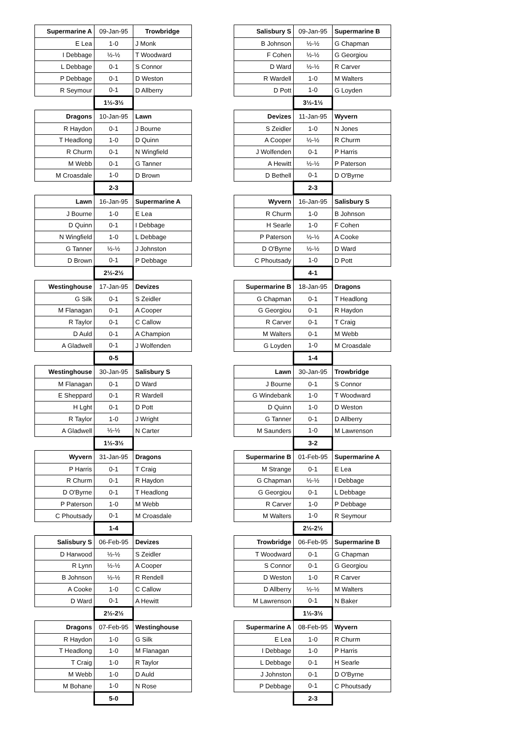| Supermarine A | 09-Jan-95 | Trowbridge |
| --- | --- | --- |
| E Lea | 1-0 | J Monk |
| I Debbage | ½-½ | T Woodward |
| L Debbage | 0-1 | S Connor |
| P Debbage | 0-1 | D Weston |
| R Seymour | 0-1 | D Allberry |
| | 1½-3½ | |
| Salisbury S | 09-Jan-95 | Supermarine B |
| --- | --- | --- |
| B Johnson | ½-½ | G Chapman |
| F Cohen | ½-½ | G Georgiou |
| D Ward | ½-½ | R Carver |
| R Wardell | 1-0 | M Walters |
| D Pott | 1-0 | G Loyden |
| | 3½-1½ | |
| Dragons | 10-Jan-95 | Lawn |
| --- | --- | --- |
| R Haydon | 0-1 | J Bourne |
| T Headlong | 1-0 | D Quinn |
| R Churm | 0-1 | N Wingfield |
| M Webb | 0-1 | G Tanner |
| M Croasdale | 1-0 | D Brown |
| | 2-3 | |
| Devizes | 11-Jan-95 | Wyvern |
| --- | --- | --- |
| S Zeidler | 1-0 | N Jones |
| A Cooper | ½-½ | R Churm |
| J Wolfenden | 0-1 | P Harris |
| A Hewitt | ½-½ | P Paterson |
| D Bethell | 0-1 | D O'Byrne |
| | 2-3 | |
| Lawn | 16-Jan-95 | Supermarine A |
| --- | --- | --- |
| J Bourne | 1-0 | E Lea |
| D Quinn | 0-1 | I Debbage |
| N Wingfield | 1-0 | L Debbage |
| G Tanner | ½-½ | J Johnston |
| D Brown | 0-1 | P Debbage |
| | 2½-2½ | |
| Wyvern | 16-Jan-95 | Salisbury S |
| --- | --- | --- |
| R Churm | 1-0 | B Johnson |
| H Searle | 1-0 | F Cohen |
| P Paterson | ½-½ | A Cooke |
| D O'Byrne | ½-½ | D Ward |
| C Phoutsady | 1-0 | D Pott |
| | 4-1 | |
| Westinghouse | 17-Jan-95 | Devizes |
| --- | --- | --- |
| G Silk | 0-1 | S Zeidler |
| M Flanagan | 0-1 | A Cooper |
| R Taylor | 0-1 | C Callow |
| D Auld | 0-1 | A Champion |
| A Gladwell | 0-1 | J Wolfenden |
| | 0-5 | |
| Supermarine B | 18-Jan-95 | Dragons |
| --- | --- | --- |
| G Chapman | 0-1 | T Headlong |
| G Georgiou | 0-1 | R Haydon |
| R Carver | 0-1 | T Craig |
| M Walters | 0-1 | M Webb |
| G Loyden | 1-0 | M Croasdale |
| | 1-4 | |
| Westinghouse | 30-Jan-95 | Salisbury S |
| --- | --- | --- |
| M Flanagan | 0-1 | D Ward |
| E Sheppard | 0-1 | R Wardell |
| H Lght | 0-1 | D Pott |
| R Taylor | 1-0 | J Wright |
| A Gladwell | ½-½ | N Carter |
| | 1½-3½ | |
| Lawn | 30-Jan-95 | Trowbridge |
| --- | --- | --- |
| J Bourne | 0-1 | S Connor |
| G Windebank | 1-0 | T Woodward |
| D Quinn | 1-0 | D Weston |
| G Tanner | 0-1 | D Allberry |
| M Saunders | 1-0 | M Lawrenson |
| | 3-2 | |
| Wyvern | 31-Jan-95 | Dragons |
| --- | --- | --- |
| P Harris | 0-1 | T Craig |
| R Churm | 0-1 | R Haydon |
| D O'Byrne | 0-1 | T Headlong |
| P Paterson | 1-0 | M Webb |
| C Phoutsady | 0-1 | M Croasdale |
| | 1-4 | |
| Supermarine B | 01-Feb-95 | Supermarine A |
| --- | --- | --- |
| M Strange | 0-1 | E Lea |
| G Chapman | ½-½ | I Debbage |
| G Georgiou | 0-1 | L Debbage |
| R Carver | 1-0 | P Debbage |
| M Walters | 1-0 | R Seymour |
| | 2½-2½ | |
| Salisbury S | 06-Feb-95 | Devizes |
| --- | --- | --- |
| D Harwood | ½-½ | S Zeidler |
| R Lynn | ½-½ | A Cooper |
| B Johnson | ½-½ | R Rendell |
| A Cooke | 1-0 | C Callow |
| D Ward | 0-1 | A Hewitt |
| | 2½-2½ | |
| Trowbridge | 06-Feb-95 | Supermarine B |
| --- | --- | --- |
| T Woodward | 0-1 | G Chapman |
| S Connor | 0-1 | G Georgiou |
| D Weston | 1-0 | R Carver |
| D Allberry | ½-½ | M Walters |
| M Lawrenson | 0-1 | N Baker |
| | 1½-3½ | |
| Dragons | 07-Feb-95 | Westinghouse |
| --- | --- | --- |
| R Haydon | 1-0 | G Silk |
| T Headlong | 1-0 | M Flanagan |
| T Craig | 1-0 | R Taylor |
| M Webb | 1-0 | D Auld |
| M Bohane | 1-0 | N Rose |
| | 5-0 | |
| Supermarine A | 08-Feb-95 | Wyvern |
| --- | --- | --- |
| E Lea | 1-0 | R Churm |
| I Debbage | 1-0 | P Harris |
| L Debbage | 0-1 | H Searle |
| J Johnston | 0-1 | D O'Byrne |
| P Debbage | 0-1 | C Phoutsady |
| | 2-3 | |